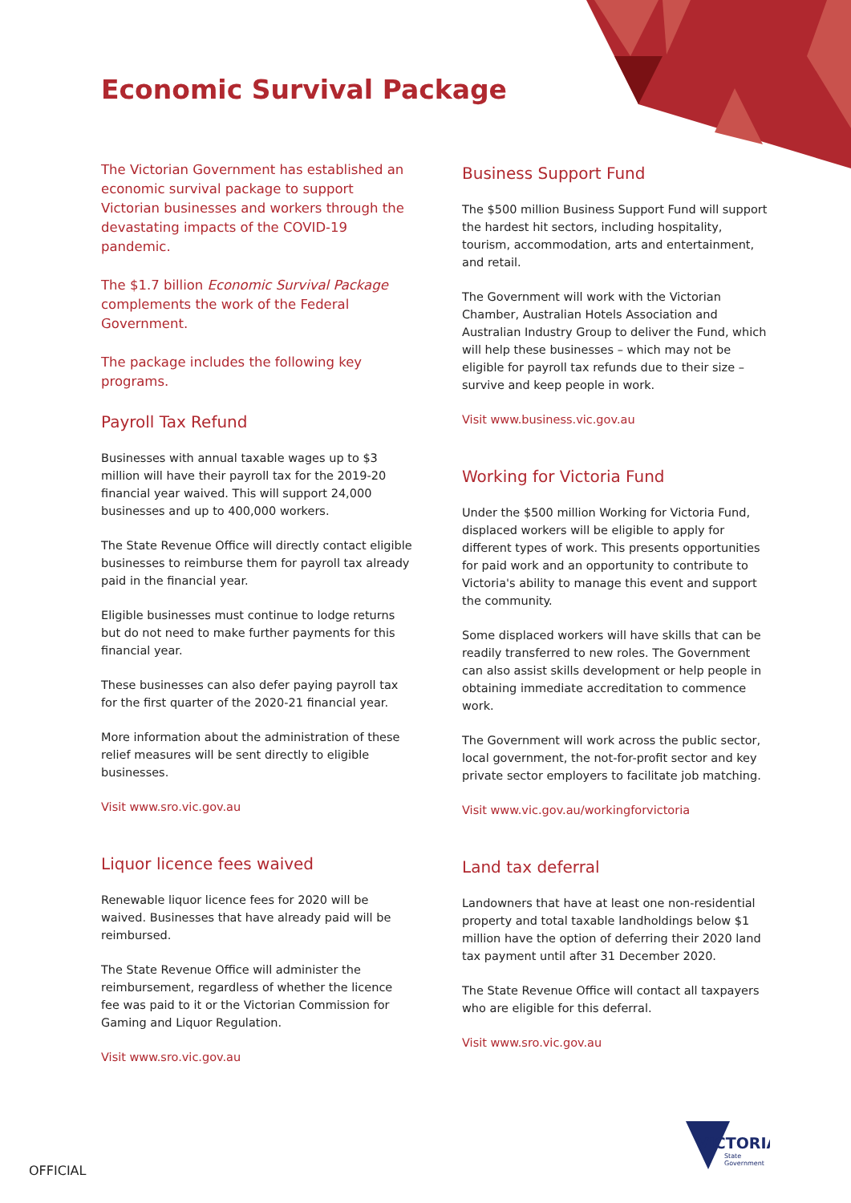Economic Survival Package
The Victorian Government has established an economic survival package to support Victorian businesses and workers through the devastating impacts of the COVID-19 pandemic.
The $1.7 billion Economic Survival Package complements the work of the Federal Government.
The package includes the following key programs.
Payroll Tax Refund
Businesses with annual taxable wages up to $3 million will have their payroll tax for the 2019-20 financial year waived. This will support 24,000 businesses and up to 400,000 workers.
The State Revenue Office will directly contact eligible businesses to reimburse them for payroll tax already paid in the financial year.
Eligible businesses must continue to lodge returns but do not need to make further payments for this financial year.
These businesses can also defer paying payroll tax for the first quarter of the 2020-21 financial year.
More information about the administration of these relief measures will be sent directly to eligible businesses.
Visit www.sro.vic.gov.au
Liquor licence fees waived
Renewable liquor licence fees for 2020 will be waived. Businesses that have already paid will be reimbursed.
The State Revenue Office will administer the reimbursement, regardless of whether the licence fee was paid to it or the Victorian Commission for Gaming and Liquor Regulation.
Visit www.sro.vic.gov.au
Business Support Fund
The $500 million Business Support Fund will support the hardest hit sectors, including hospitality, tourism, accommodation, arts and entertainment, and retail.
The Government will work with the Victorian Chamber, Australian Hotels Association and Australian Industry Group to deliver the Fund, which will help these businesses – which may not be eligible for payroll tax refunds due to their size – survive and keep people in work.
Visit www.business.vic.gov.au
Working for Victoria Fund
Under the $500 million Working for Victoria Fund, displaced workers will be eligible to apply for different types of work. This presents opportunities for paid work and an opportunity to contribute to Victoria's ability to manage this event and support the community.
Some displaced workers will have skills that can be readily transferred to new roles. The Government can also assist skills development or help people in obtaining immediate accreditation to commence work.
The Government will work across the public sector, local government, the not-for-profit sector and key private sector employers to facilitate job matching.
Visit www.vic.gov.au/workingforvictoria
Land tax deferral
Landowners that have at least one non-residential property and total taxable landholdings below $1 million have the option of deferring their 2020 land tax payment until after 31 December 2020.
The State Revenue Office will contact all taxpayers who are eligible for this deferral.
Visit www.sro.vic.gov.au
OFFICIAL
VICTORIA
State
Government